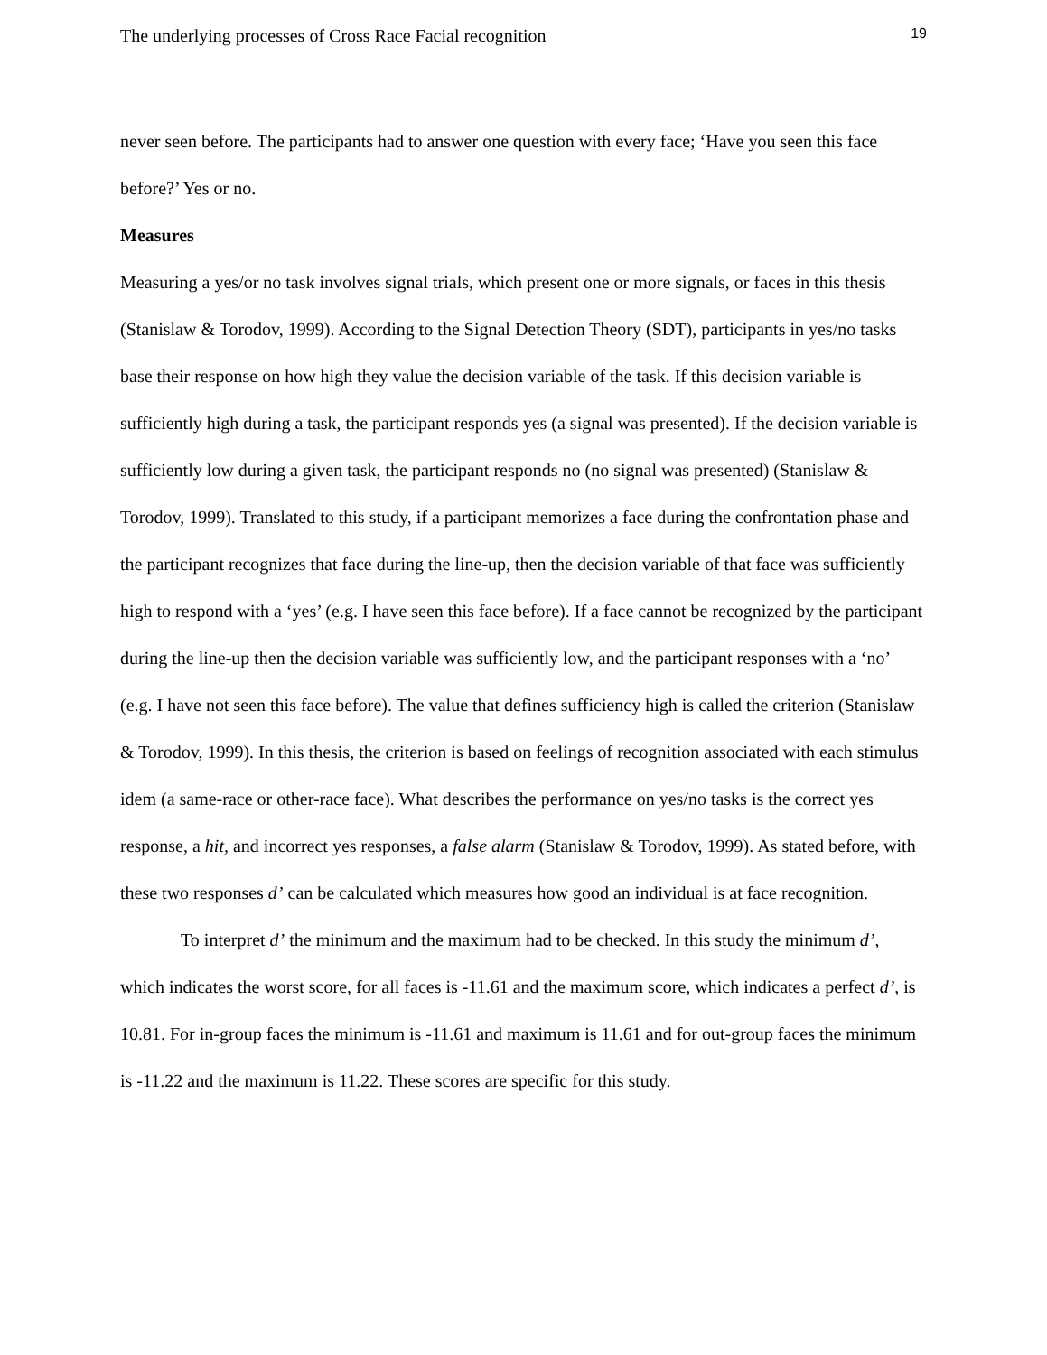The underlying processes of Cross Race Facial recognition 19
never seen before. The participants had to answer one question with every face; ‘Have you seen this face before?’ Yes or no.
Measures
Measuring a yes/or no task involves signal trials, which present one or more signals, or faces in this thesis (Stanislaw & Torodov, 1999). According to the Signal Detection Theory (SDT), participants in yes/no tasks base their response on how high they value the decision variable of the task. If this decision variable is sufficiently high during a task, the participant responds yes (a signal was presented). If the decision variable is sufficiently low during a given task, the participant responds no (no signal was presented) (Stanislaw & Torodov, 1999). Translated to this study, if a participant memorizes a face during the confrontation phase and the participant recognizes that face during the line-up, then the decision variable of that face was sufficiently high to respond with a ‘yes’ (e.g. I have seen this face before). If a face cannot be recognized by the participant during the line-up then the decision variable was sufficiently low, and the participant responses with a ‘no’ (e.g. I have not seen this face before). The value that defines sufficiency high is called the criterion (Stanislaw & Torodov, 1999). In this thesis, the criterion is based on feelings of recognition associated with each stimulus idem (a same-race or other-race face). What describes the performance on yes/no tasks is the correct yes response, a hit, and incorrect yes responses, a false alarm (Stanislaw & Torodov, 1999). As stated before, with these two responses d’ can be calculated which measures how good an individual is at face recognition.
To interpret d’ the minimum and the maximum had to be checked. In this study the minimum d’, which indicates the worst score, for all faces is -11.61 and the maximum score, which indicates a perfect d’, is 10.81. For in-group faces the minimum is -11.61 and maximum is 11.61 and for out-group faces the minimum is -11.22 and the maximum is 11.22. These scores are specific for this study.